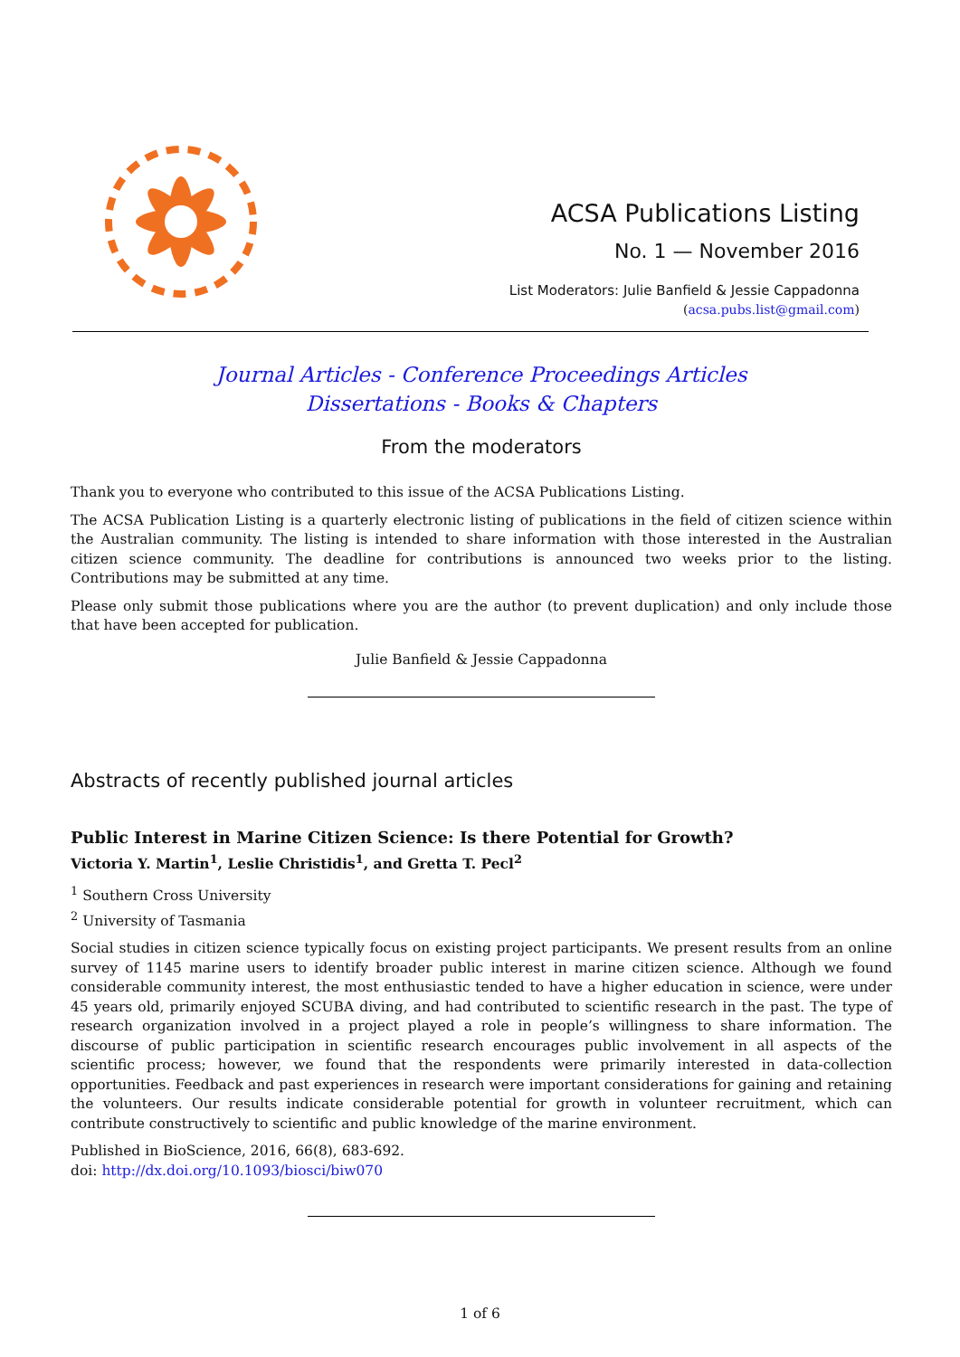ACSA Publications Listing
No. 1 — November 2016
List Moderators: Julie Banfield & Jessie Cappadonna
(acsa.pubs.list@gmail.com)
Journal Articles - Conference Proceedings Articles
Dissertations - Books & Chapters
From the moderators
Thank you to everyone who contributed to this issue of the ACSA Publications Listing.
The ACSA Publication Listing is a quarterly electronic listing of publications in the field of citizen science within the Australian community. The listing is intended to share information with those interested in the Australian citizen science community. The deadline for contributions is announced two weeks prior to the listing. Contributions may be submitted at any time.
Please only submit those publications where you are the author (to prevent duplication) and only include those that have been accepted for publication.
Julie Banfield & Jessie Cappadonna
Abstracts of recently published journal articles
Public Interest in Marine Citizen Science: Is there Potential for Growth?
Victoria Y. Martin<sup>1</sup>, Leslie Christidis<sup>1</sup>, and Gretta T. Pecl<sup>2</sup>
<sup>1</sup> Southern Cross University
<sup>2</sup> University of Tasmania
Social studies in citizen science typically focus on existing project participants. We present results from an online survey of 1145 marine users to identify broader public interest in marine citizen science. Although we found considerable community interest, the most enthusiastic tended to have a higher education in science, were under 45 years old, primarily enjoyed SCUBA diving, and had contributed to scientific research in the past. The type of research organization involved in a project played a role in people’s willingness to share information. The discourse of public participation in scientific research encourages public involvement in all aspects of the scientific process; however, we found that the respondents were primarily interested in data-collection opportunities. Feedback and past experiences in research were important considerations for gaining and retaining the volunteers. Our results indicate considerable potential for growth in volunteer recruitment, which can contribute constructively to scientific and public knowledge of the marine environment.
Published in BioScience, 2016, 66(8), 683-692.
doi: http://dx.doi.org/10.1093/biosci/biw070
1 of 6